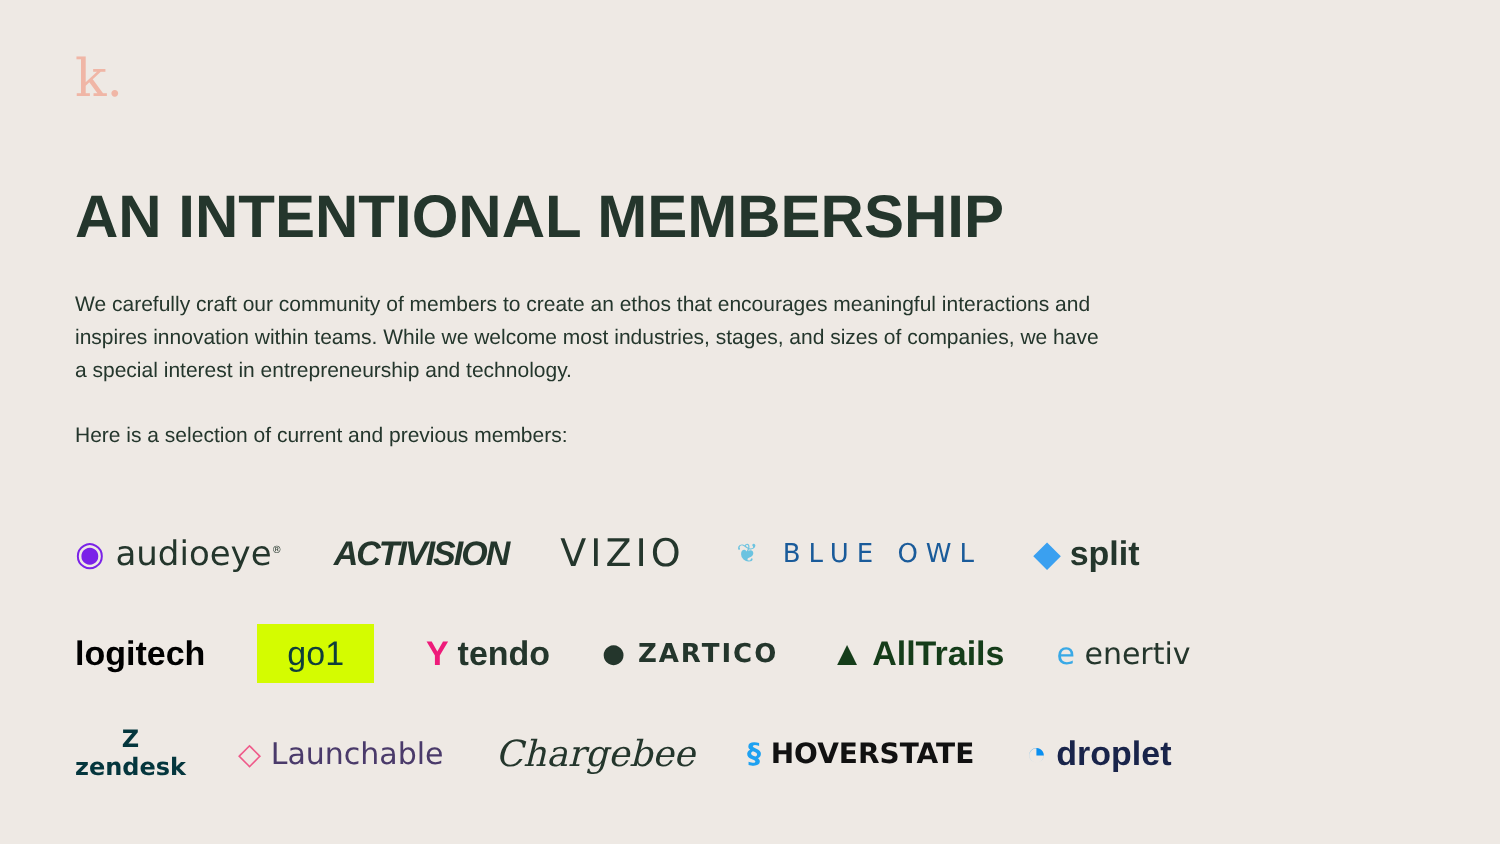k.
AN INTENTIONAL MEMBERSHIP
We carefully craft our community of members to create an ethos that encourages meaningful interactions and inspires innovation within teams. While we welcome most industries, stages, and sizes of companies, we have a special interest in entrepreneurship and technology.
Here is a selection of current and previous members:
◉ audioeye<sup>®</sup> ACTIVISION VIZIO ❦ BLUE OWL ◆ split
logitech go1 Y tendo ● ZARTICO ▲ AllTrails e enertiv
Z
zendesk ◇ Launchable Chargebee § HOVERSTATE ◔ droplet